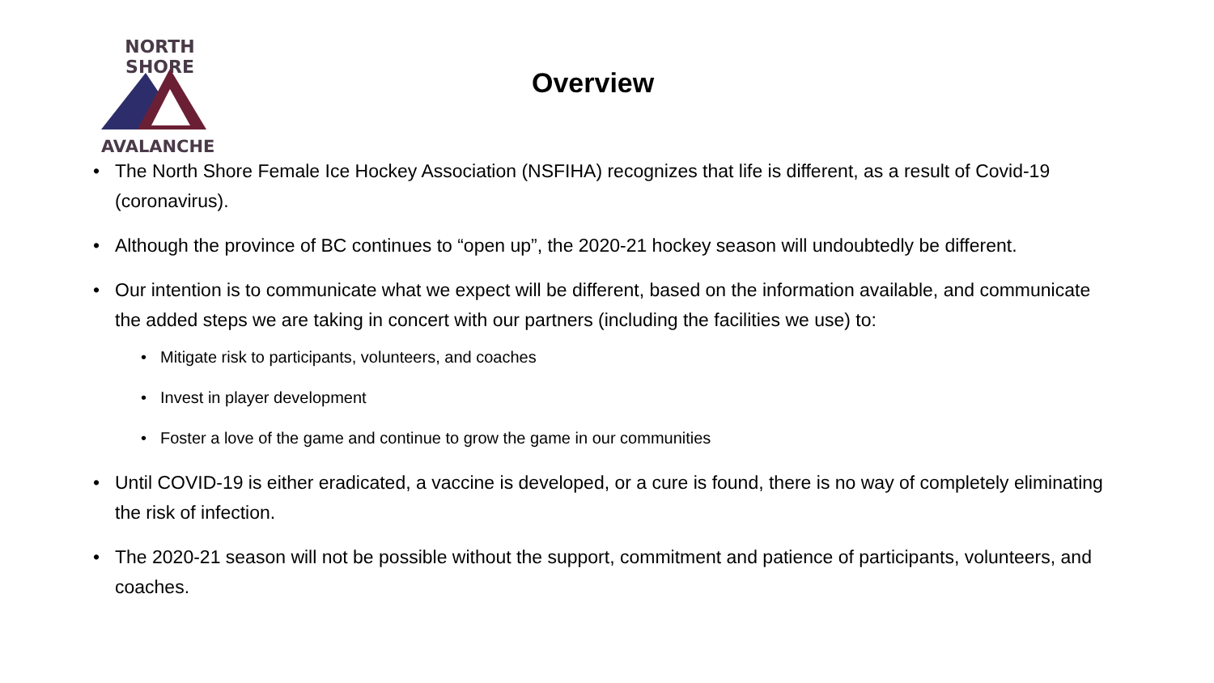NORTH SHORE
AVALANCHE
Overview
• The North Shore Female Ice Hockey Association (NSFIHA) recognizes that life is different, as a result of Covid-19 (coronavirus).
• Although the province of BC continues to “open up”, the 2020-21 hockey season will undoubtedly be different.
• Our intention is to communicate what we expect will be different, based on the information available, and communicate the added steps we are taking in concert with our partners (including the facilities we use) to:
• Mitigate risk to participants, volunteers, and coaches
• Invest in player development
• Foster a love of the game and continue to grow the game in our communities
• Until COVID-19 is either eradicated, a vaccine is developed, or a cure is found, there is no way of completely eliminating the risk of infection.
• The 2020-21 season will not be possible without the support, commitment and patience of participants, volunteers, and coaches.